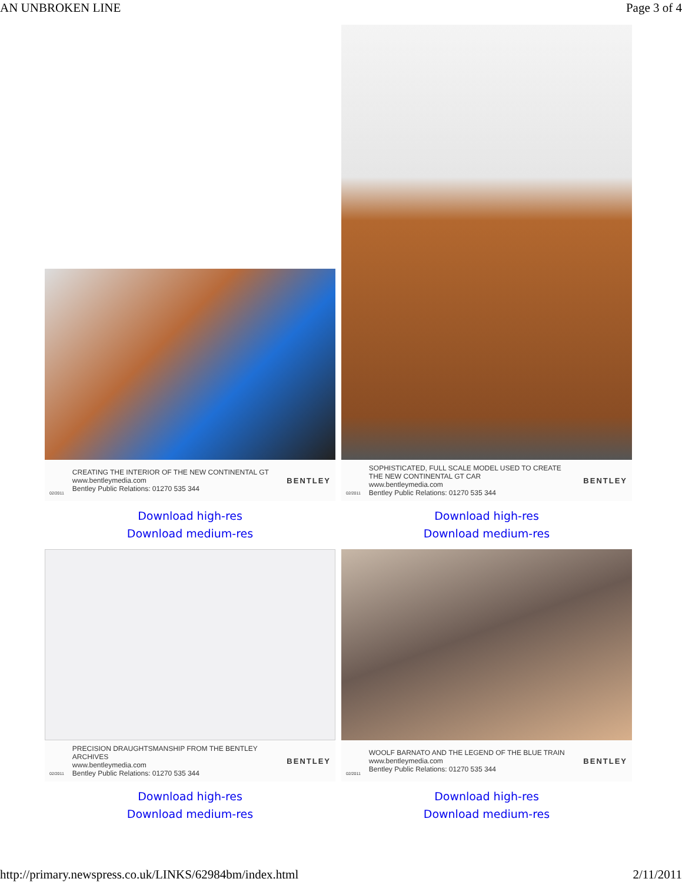AN UNBROKEN LINE Page 3 of 4
02/2011 CREATING THE INTERIOR OF THE NEW CONTINENTAL GT
www.bentleymedia.com
Bentley Public Relations: 01270 535 344 BENTLEY
Download high-res
Download medium-res
02/2011 SOPHISTICATED, FULL SCALE MODEL USED TO CREATE THE NEW CONTINENTAL GT CAR
www.bentleymedia.com
Bentley Public Relations: 01270 535 344 BENTLEY
Download high-res
Download medium-res
02/2011 PRECISION DRAUGHTSMANSHIP FROM THE BENTLEY ARCHIVES
www.bentleymedia.com
Bentley Public Relations: 01270 535 344 BENTLEY
Download high-res
Download medium-res
02/2011 WOOLF BARNATO AND THE LEGEND OF THE BLUE TRAIN
www.bentleymedia.com
Bentley Public Relations: 01270 535 344 BENTLEY
Download high-res
Download medium-res
http://primary.newspress.co.uk/LINKS/62984bm/index.html 2/11/2011